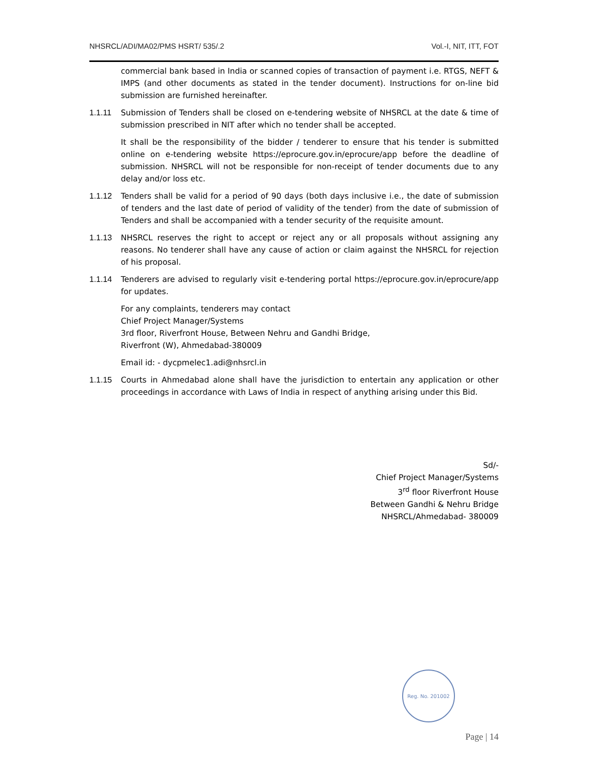NHSRCL/ADI/MA02/PMS HSRT/ 535/.2 Vol.-I, NIT, ITT, FOT
commercial bank based in India or scanned copies of transaction of payment i.e. RTGS, NEFT & IMPS (and other documents as stated in the tender document). Instructions for on-line bid submission are furnished hereinafter.
1.1.11 Submission of Tenders shall be closed on e-tendering website of NHSRCL at the date & time of submission prescribed in NIT after which no tender shall be accepted.
It shall be the responsibility of the bidder / tenderer to ensure that his tender is submitted online on e-tendering website https://eprocure.gov.in/eprocure/app before the deadline of submission. NHSRCL will not be responsible for non-receipt of tender documents due to any delay and/or loss etc.
1.1.12 Tenders shall be valid for a period of 90 days (both days inclusive i.e., the date of submission of tenders and the last date of period of validity of the tender) from the date of submission of Tenders and shall be accompanied with a tender security of the requisite amount.
1.1.13 NHSRCL reserves the right to accept or reject any or all proposals without assigning any reasons. No tenderer shall have any cause of action or claim against the NHSRCL for rejection of his proposal.
1.1.14 Tenderers are advised to regularly visit e-tendering portal https://eprocure.gov.in/eprocure/app for updates.
For any complaints, tenderers may contact
Chief Project Manager/Systems
3rd floor, Riverfront House, Between Nehru and Gandhi Bridge,
Riverfront (W), Ahmedabad-380009
Email id: - dycpmelec1.adi@nhsrcl.in
1.1.15 Courts in Ahmedabad alone shall have the jurisdiction to entertain any application or other proceedings in accordance with Laws of India in respect of anything arising under this Bid.
Sd/-
Chief Project Manager/Systems
3<sup>rd</sup> floor Riverfront House
Between Gandhi & Nehru Bridge
NHSRCL/Ahmedabad- 380009
Reg. No. 201002
Page | 14